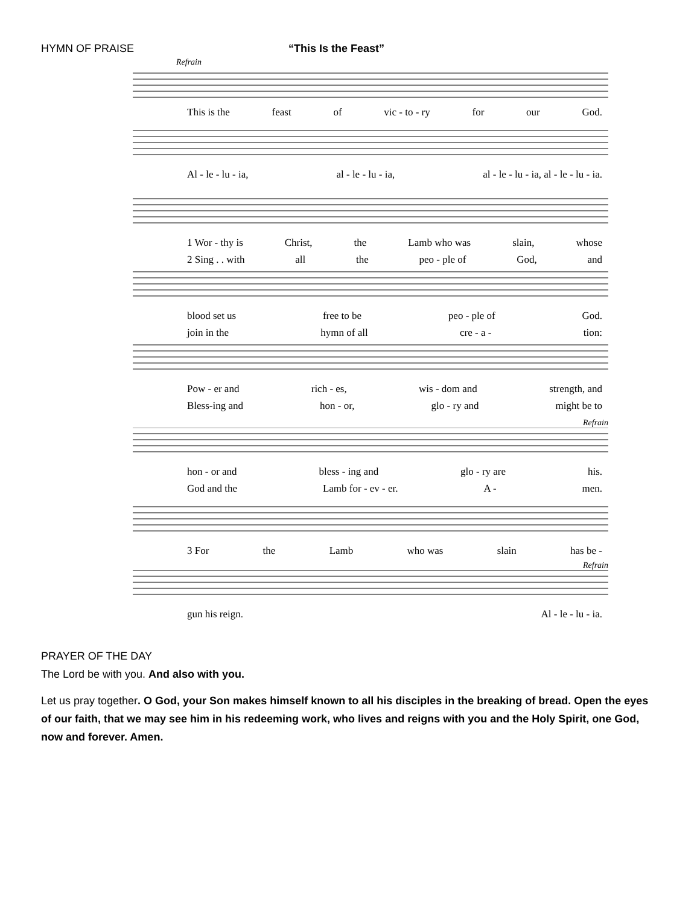HYMN OF PRAISE “This Is the Feast”
Refrain
This is the feast of vic - to - ry for our God.
Al - le - lu - ia, al - le - lu - ia, al - le - lu - ia, al - le - lu - ia.
1 Wor - thy is Christ, the Lamb who was slain, whose
2 Sing . . with all the peo - ple of God, and
blood set us free to be peo - ple of God.
join in the hymn of all cre - a - tion:
Pow - er and rich - es, wis - dom and strength, and
Bless-ing and hon - or, glo - ry and might be to
Refrain
hon - or and bless - ing and glo - ry are his.
God and the Lamb for - ev - er. A - men.
3 For the Lamb who was slain has be -
Refrain
gun his reign. Al - le - lu - ia.
PRAYER OF THE DAY
The Lord be with you. And also with you.
Let us pray together. O God, your Son makes himself known to all his disciples in the breaking of bread. Open the eyes of our faith, that we may see him in his redeeming work, who lives and reigns with you and the Holy Spirit, one God, now and forever. Amen.